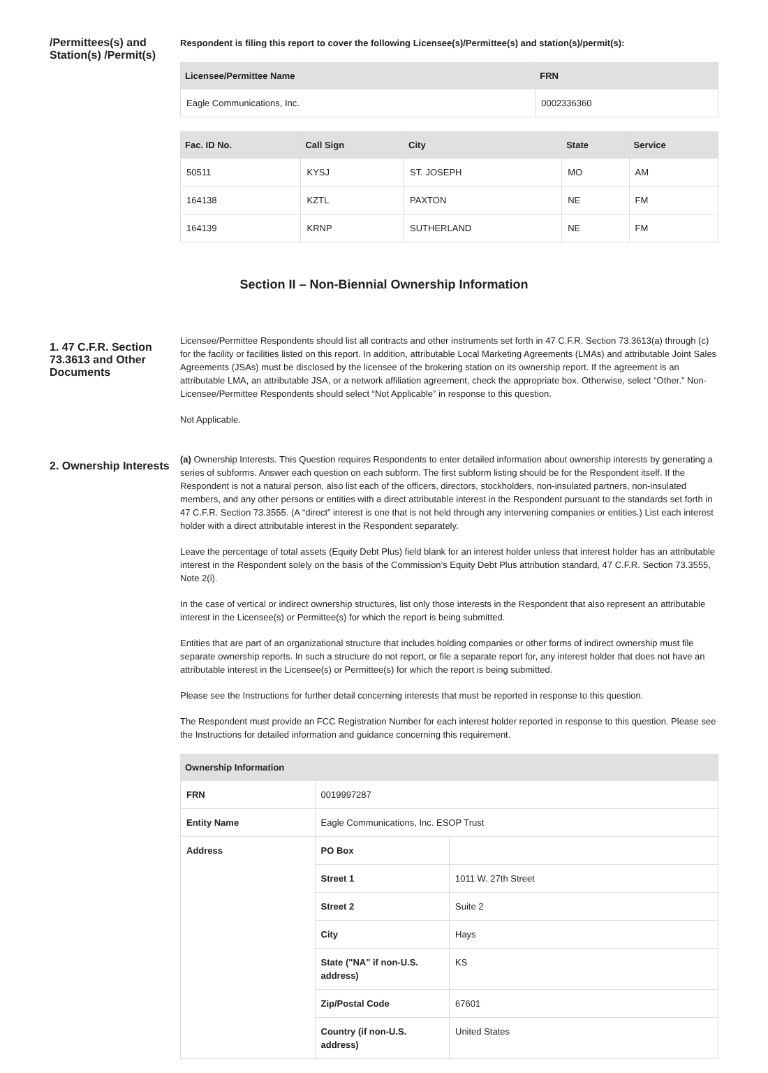/Permittees(s) and Station(s) /Permit(s)
Respondent is filing this report to cover the following Licensee(s)/Permittee(s) and station(s)/permit(s):
| Licensee/Permittee Name | FRN |
| --- | --- |
| Eagle Communications, Inc. | 0002336360 |
| Fac. ID No. | Call Sign | City | State | Service |
| --- | --- | --- | --- | --- |
| 50511 | KYSJ | ST. JOSEPH | MO | AM |
| 164138 | KZTL | PAXTON | NE | FM |
| 164139 | KRNP | SUTHERLAND | NE | FM |
Section II – Non-Biennial Ownership Information
1. 47 C.F.R. Section 73.3613 and Other Documents
Licensee/Permittee Respondents should list all contracts and other instruments set forth in 47 C.F.R. Section 73.3613(a) through (c) for the facility or facilities listed on this report. In addition, attributable Local Marketing Agreements (LMAs) and attributable Joint Sales Agreements (JSAs) must be disclosed by the licensee of the brokering station on its ownership report. If the agreement is an attributable LMA, an attributable JSA, or a network affiliation agreement, check the appropriate box. Otherwise, select “Other.” Non-Licensee/Permittee Respondents should select “Not Applicable” in response to this question.
Not Applicable.
2. Ownership Interests
(a) Ownership Interests. This Question requires Respondents to enter detailed information about ownership interests by generating a series of subforms. Answer each question on each subform. The first subform listing should be for the Respondent itself. If the Respondent is not a natural person, also list each of the officers, directors, stockholders, non-insulated partners, non-insulated members, and any other persons or entities with a direct attributable interest in the Respondent pursuant to the standards set forth in 47 C.F.R. Section 73.3555. (A “direct” interest is one that is not held through any intervening companies or entities.) List each interest holder with a direct attributable interest in the Respondent separately.
Leave the percentage of total assets (Equity Debt Plus) field blank for an interest holder unless that interest holder has an attributable interest in the Respondent solely on the basis of the Commission’s Equity Debt Plus attribution standard, 47 C.F.R. Section 73.3555, Note 2(i).
In the case of vertical or indirect ownership structures, list only those interests in the Respondent that also represent an attributable interest in the Licensee(s) or Permittee(s) for which the report is being submitted.
Entities that are part of an organizational structure that includes holding companies or other forms of indirect ownership must file separate ownership reports. In such a structure do not report, or file a separate report for, any interest holder that does not have an attributable interest in the Licensee(s) or Permittee(s) for which the report is being submitted.
Please see the Instructions for further detail concerning interests that must be reported in response to this question.
The Respondent must provide an FCC Registration Number for each interest holder reported in response to this question. Please see the Instructions for detailed information and guidance concerning this requirement.
| Ownership Information | | |
| --- | --- | --- |
| FRN | 0019997287 | |
| Entity Name | Eagle Communications, Inc. ESOP Trust | |
| Address | PO Box | |
| | Street 1 | 1011 W. 27th Street |
| | Street 2 | Suite 2 |
| | City | Hays |
| | State ("NA" if non-U.S. address) | KS |
| | Zip/Postal Code | 67601 |
| | Country (if non-U.S. address) | United States |